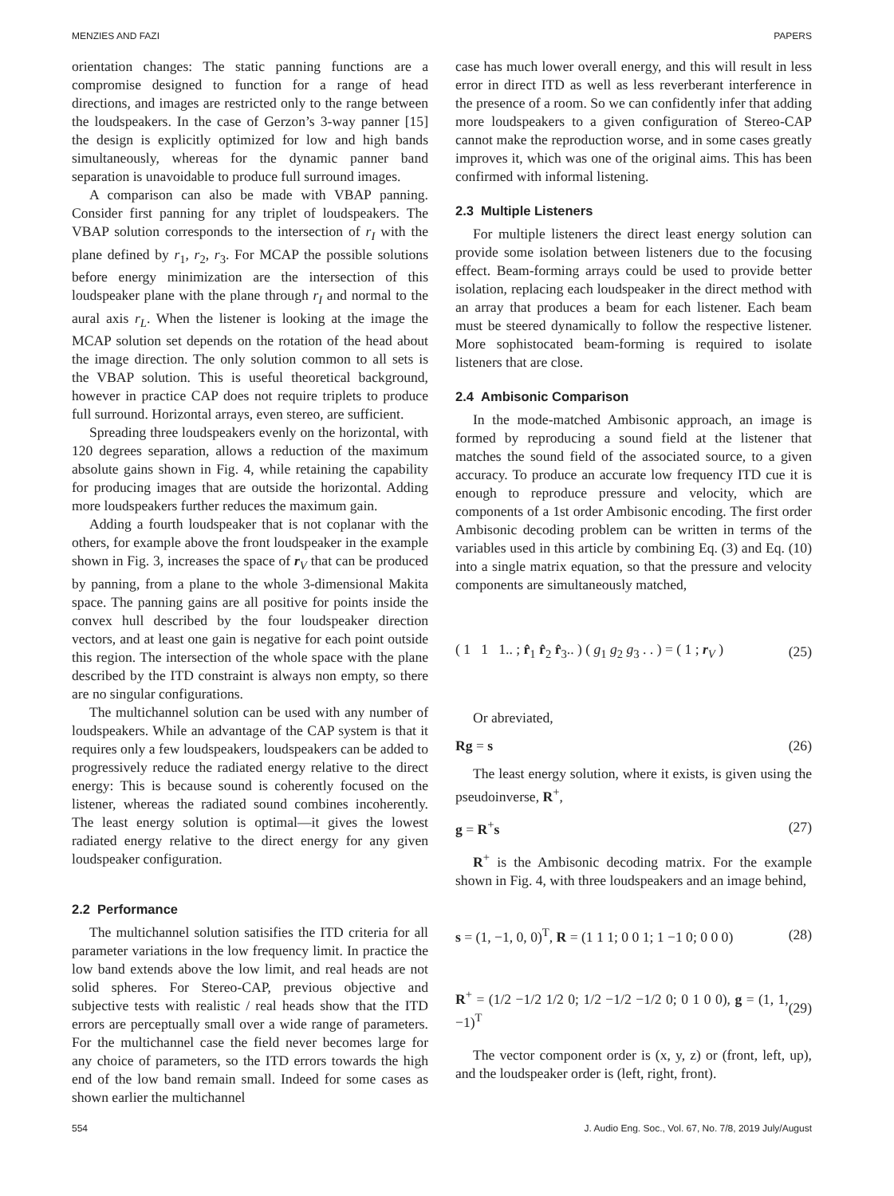MENZIES AND FAZI PAPERS
orientation changes: The static panning functions are a compromise designed to function for a range of head directions, and images are restricted only to the range between the loudspeakers. In the case of Gerzon’s 3-way panner [15] the design is explicitly optimized for low and high bands simultaneously, whereas for the dynamic panner band separation is unavoidable to produce full surround images.
A comparison can also be made with VBAP panning. Consider first panning for any triplet of loudspeakers. The VBAP solution corresponds to the intersection of r<sub>I</sub> with the plane defined by r<sub>1</sub>, r<sub>2</sub>, r<sub>3</sub>. For MCAP the possible solutions before energy minimization are the intersection of this loudspeaker plane with the plane through r<sub>I</sub> and normal to the aural axis r<sub>L</sub>. When the listener is looking at the image the MCAP solution set depends on the rotation of the head about the image direction. The only solution common to all sets is the VBAP solution. This is useful theoretical background, however in practice CAP does not require triplets to produce full surround. Horizontal arrays, even stereo, are sufficient.
Spreading three loudspeakers evenly on the horizontal, with 120 degrees separation, allows a reduction of the maximum absolute gains shown in Fig. 4, while retaining the capability for producing images that are outside the horizontal. Adding more loudspeakers further reduces the maximum gain.
Adding a fourth loudspeaker that is not coplanar with the others, for example above the front loudspeaker in the example shown in Fig. 3, increases the space of r<sub>V</sub> that can be produced by panning, from a plane to the whole 3-dimensional Makita space. The panning gains are all positive for points inside the convex hull described by the four loudspeaker direction vectors, and at least one gain is negative for each point outside this region. The intersection of the whole space with the plane described by the ITD constraint is always non empty, so there are no singular configurations.
The multichannel solution can be used with any number of loudspeakers. While an advantage of the CAP system is that it requires only a few loudspeakers, loudspeakers can be added to progressively reduce the radiated energy relative to the direct energy: This is because sound is coherently focused on the listener, whereas the radiated sound combines incoherently. The least energy solution is optimal—it gives the lowest radiated energy relative to the direct energy for any given loudspeaker configuration.
2.2 Performance
The multichannel solution satisifies the ITD criteria for all parameter variations in the low frequency limit. In practice the low band extends above the low limit, and real heads are not solid spheres. For Stereo-CAP, previous objective and subjective tests with realistic / real heads show that the ITD errors are perceptually small over a wide range of parameters. For the multichannel case the field never becomes large for any choice of parameters, so the ITD errors towards the high end of the low band remain small. Indeed for some cases as shown earlier the multichannel
case has much lower overall energy, and this will result in less error in direct ITD as well as less reverberant interference in the presence of a room. So we can confidently infer that adding more loudspeakers to a given configuration of Stereo-CAP cannot make the reproduction worse, and in some cases greatly improves it, which was one of the original aims. This has been confirmed with informal listening.
2.3 Multiple Listeners
For multiple listeners the direct least energy solution can provide some isolation between listeners due to the focusing effect. Beam-forming arrays could be used to provide better isolation, replacing each loudspeaker in the direct method with an array that produces a beam for each listener. Each beam must be steered dynamically to follow the respective listener. More sophistocated beam-forming is required to isolate listeners that are close.
2.4 Ambisonic Comparison
In the mode-matched Ambisonic approach, an image is formed by reproducing a sound field at the listener that matches the sound field of the associated source, to a given accuracy. To produce an accurate low frequency ITD cue it is enough to reproduce pressure and velocity, which are components of a 1st order Ambisonic encoding. The first order Ambisonic decoding problem can be written in terms of the variables used in this article by combining Eq. (3) and Eq. (10) into a single matrix equation, so that the pressure and velocity components are simultaneously matched,
( 1 1 1.. ; r̂<sub>1</sub> r̂<sub>2</sub> r̂<sub>3</sub>.. ) ( g<sub>1</sub> g<sub>2</sub> g<sub>3</sub> . . ) = ( 1 ; r<sub>V</sub> ) (25)
Or abreviated,
Rg = s (26)
The least energy solution, where it exists, is given using the pseudoinverse, R<sup>+</sup>,
g = R<sup>+</sup>s (27)
R<sup>+</sup> is the Ambisonic decoding matrix. For the example shown in Fig. 4, with three loudspeakers and an image behind,
s = (1, −1, 0, 0)<sup>T</sup>, R = (1 1 1; 0 0 1; 1 −1 0; 0 0 0) (28)
R<sup>+</sup> = (1/2 −1/2 1/2 0; 1/2 −1/2 −1/2 0; 0 1 0 0), g = (1, 1, −1)<sup>T</sup> (29)
The vector component order is (x, y, z) or (front, left, up), and the loudspeaker order is (left, right, front).
554 J. Audio Eng. Soc., Vol. 67, No. 7/8, 2019 July/August